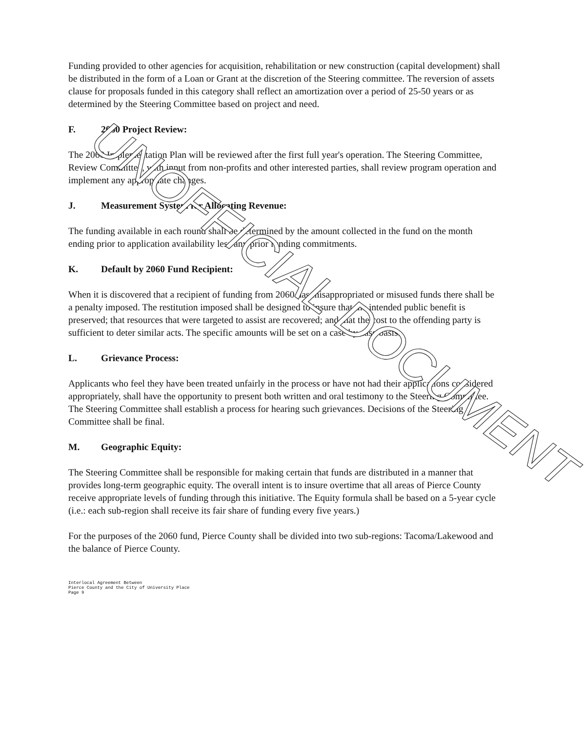Funding provided to other agencies for acquisition, rehabilitation or new construction (capital development) shall be distributed in the form of a Loan or Grant at the discretion of the Steering committee. The reversion of assets clause for proposals funded in this category shall reflect an amortization over a period of 25-50 years or as determined by the Steering Committee based on project and need.
F. 2060 Project Review:
The 2060 Implementation Plan will be reviewed after the first full year's operation. The Steering Committee, Review Committee, with input from non-profits and other interested parties, shall review program operation and implement any appropriate changes.
J. Measurement System for Allocating Revenue:
The funding available in each round shall be determined by the amount collected in the fund on the month ending prior to application availability less any prior funding commitments.
K. Default by 2060 Fund Recipient:
When it is discovered that a recipient of funding from 2060 has misappropriated or misused funds there shall be a penalty imposed. The restitution imposed shall be designed to insure that the intended public benefit is preserved; that resources that were targeted to assist are recovered; and that the cost to the offending party is sufficient to deter similar acts. The specific amounts will be set on a case by case basis.
L. Grievance Process:
Applicants who feel they have been treated unfairly in the process or have not had their applications considered appropriately, shall have the opportunity to present both written and oral testimony to the Steering Committee. The Steering Committee shall establish a process for hearing such grievances. Decisions of the Steering Committee shall be final.
M. Geographic Equity:
The Steering Committee shall be responsible for making certain that funds are distributed in a manner that provides long-term geographic equity. The overall intent is to insure overtime that all areas of Pierce County receive appropriate levels of funding through this initiative. The Equity formula shall be based on a 5-year cycle (i.e.: each sub-region shall receive its fair share of funding every five years.)
For the purposes of the 2060 fund, Pierce County shall be divided into two sub-regions: Tacoma/Lakewood and the balance of Pierce County.
Interlocal Agreement Between
Pierce County and the City of University Place
Page 9
UNOFFICIAL DOCUMENT